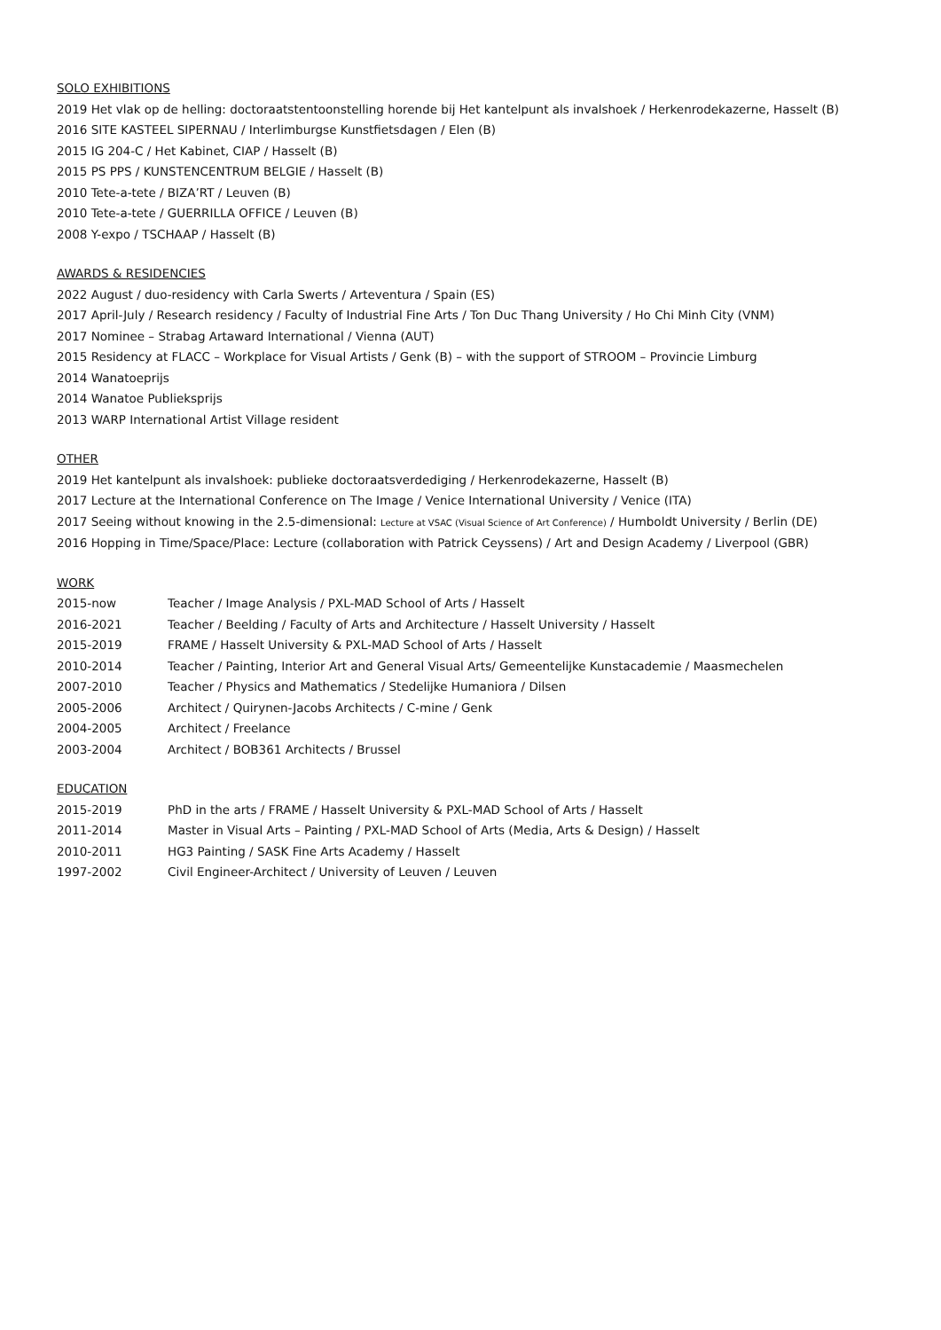SOLO EXHIBITIONS
2019 Het vlak op de helling: doctoraatstentoonstelling horende bij Het kantelpunt als invalshoek / Herkenrodekazerne, Hasselt (B)
2016 SITE KASTEEL SIPERNAU / Interlimburgse Kunstfietsdagen / Elen (B)
2015 IG 204-C / Het Kabinet, CIAP / Hasselt (B)
2015 PS PPS / KUNSTENCENTRUM BELGIE / Hasselt (B)
2010 Tete-a-tete / BIZA’RT / Leuven (B)
2010 Tete-a-tete / GUERRILLA OFFICE / Leuven (B)
2008 Y-expo / TSCHAAP / Hasselt (B)
AWARDS & RESIDENCIES
2022 August / duo-residency with Carla Swerts / Arteventura / Spain (ES)
2017 April-July / Research residency / Faculty of Industrial Fine Arts / Ton Duc Thang University / Ho Chi Minh City (VNM)
2017 Nominee – Strabag Artaward International / Vienna (AUT)
2015 Residency at FLACC – Workplace for Visual Artists / Genk (B) – with the support of STROOM – Provincie Limburg
2014 Wanatoeprijs
2014 Wanatoe Publieksprijs
2013 WARP International Artist Village resident
OTHER
2019 Het kantelpunt als invalshoek: publieke doctoraatsverdediging / Herkenrodekazerne, Hasselt (B)
2017 Lecture at the International Conference on The Image / Venice International University / Venice (ITA)
2017 Seeing without knowing in the 2.5-dimensional: Lecture at VSAC (Visual Science of Art Conference) / Humboldt University / Berlin (DE)
2016 Hopping in Time/Space/Place: Lecture (collaboration with Patrick Ceyssens) / Art and Design Academy / Liverpool (GBR)
WORK
2015-now Teacher / Image Analysis / PXL-MAD School of Arts / Hasselt
2016-2021 Teacher / Beelding / Faculty of Arts and Architecture / Hasselt University / Hasselt
2015-2019 FRAME / Hasselt University & PXL-MAD School of Arts / Hasselt
2010-2014 Teacher / Painting, Interior Art and General Visual Arts/ Gemeentelijke Kunstacademie / Maasmechelen
2007-2010 Teacher / Physics and Mathematics / Stedelijke Humaniora / Dilsen
2005-2006 Architect / Quirynen-Jacobs Architects / C-mine / Genk
2004-2005 Architect / Freelance
2003-2004 Architect / BOB361 Architects / Brussel
EDUCATION
2015-2019 PhD in the arts / FRAME / Hasselt University & PXL-MAD School of Arts / Hasselt
2011-2014 Master in Visual Arts – Painting / PXL-MAD School of Arts (Media, Arts & Design) / Hasselt
2010-2011 HG3 Painting / SASK Fine Arts Academy / Hasselt
1997-2002 Civil Engineer-Architect / University of Leuven / Leuven